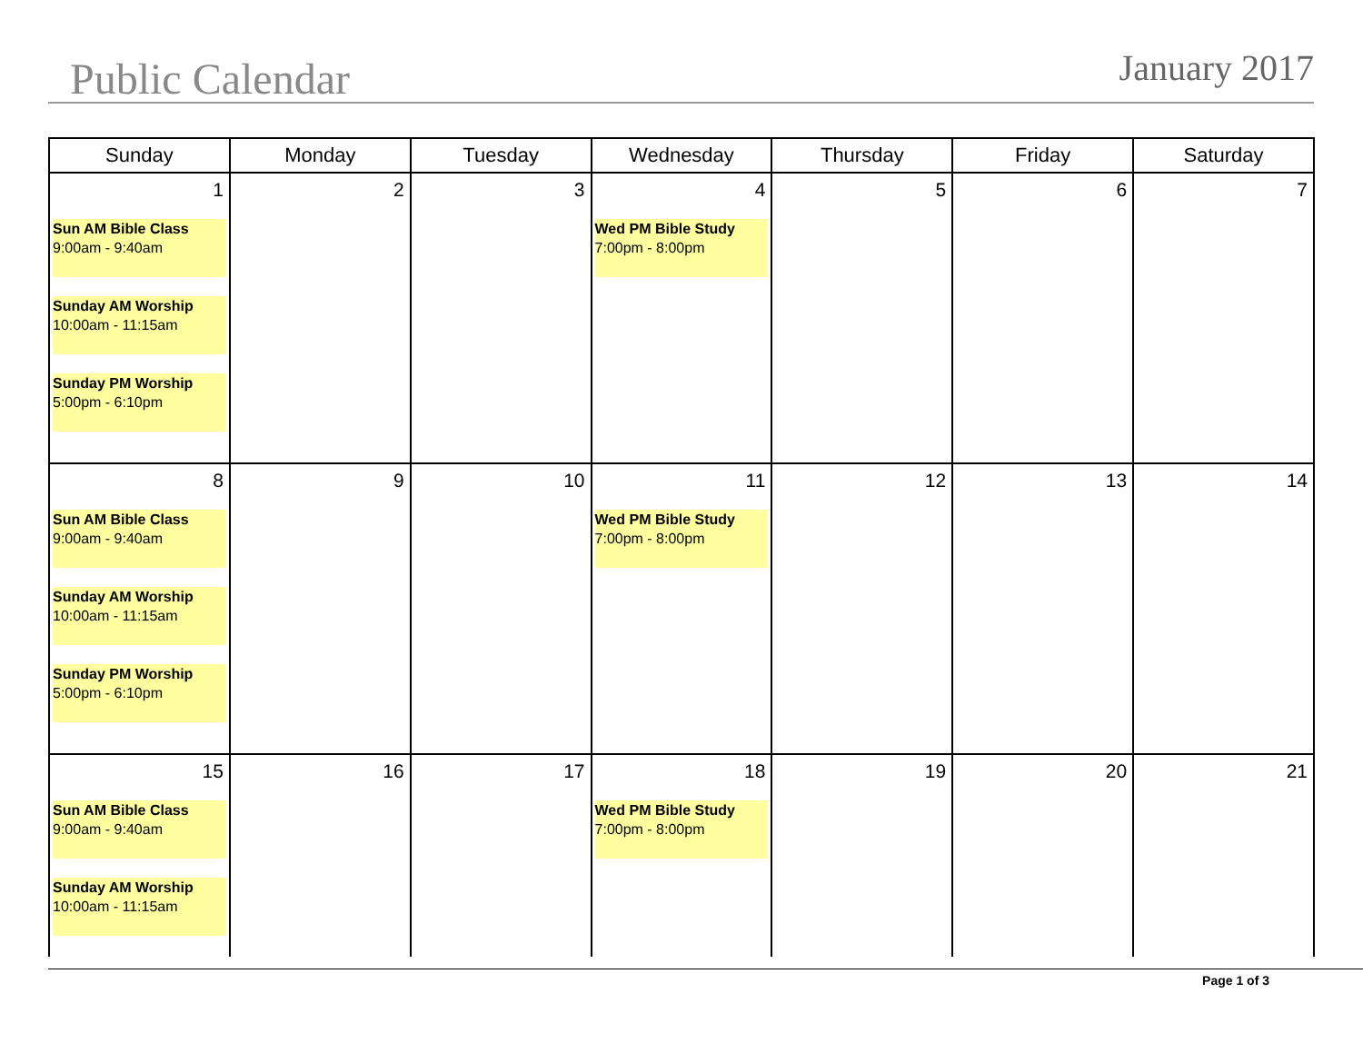Public Calendar
January 2017
| Sunday | Monday | Tuesday | Wednesday | Thursday | Friday | Saturday |
| --- | --- | --- | --- | --- | --- | --- |
| 1 Sun AM Bible Class 9:00am - 9:40am Sunday AM Worship 10:00am - 11:15am Sunday PM Worship 5:00pm - 6:10pm | 2 | 3 | 4 Wed PM Bible Study 7:00pm - 8:00pm | 5 | 6 | 7 |
| 8 Sun AM Bible Class 9:00am - 9:40am Sunday AM Worship 10:00am - 11:15am Sunday PM Worship 5:00pm - 6:10pm | 9 | 10 | 11 Wed PM Bible Study 7:00pm - 8:00pm | 12 | 13 | 14 |
| 15 Sun AM Bible Class 9:00am - 9:40am Sunday AM Worship 10:00am - 11:15am | 16 | 17 | 18 Wed PM Bible Study 7:00pm - 8:00pm | 19 | 20 | 21 |
Page 1 of 3